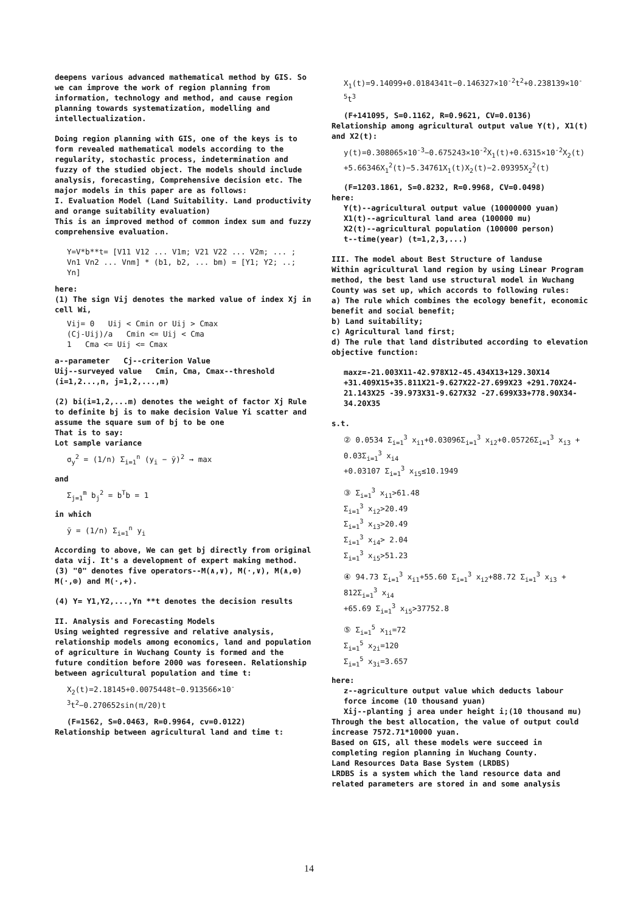deepens various advanced mathematical method by GIS. So we can improve the work of region planning from information, technology and method, and cause region planning towards systematization, modelling and intellectualization.
Doing region planning with GIS, one of the keys is to form revealed mathematical models according to the regularity, stochastic process, indetermination and fuzzy of the studied object. The models should include analysis, forecasting, Comprehensive decision etc. The major models in this paper are as follows:
I. Evaluation Model (Land Suitability. Land productivity and orange suitability evaluation)
This is an improved method of common index sum and fuzzy comprehensive evaluation.
Y=V*b**t= [V11 V12 ... V1m; V21 V22 ... V2m; ... ; Vn1 Vn2 ... Vnm] * (b1, b2, ... bm) = [Y1; Y2; ..; Yn]
here:
(1) The sign Vij denotes the marked value of index Xj in cell Wi,
Vij= 0 Uij < Cmin or Uij > Cmax
(Cj-Uij)/a Cmin <= Uij < Cma
1 Cma <= Uij <= Cmax
a--parameter Cj--criterion Value
Uij--surveyed value Cmin, Cma, Cmax--threshold
(i=1,2...,n, j=1,2,...,m)
(2) bi(i=1,2,...m) denotes the weight of factor Xj Rule to definite bj is to make decision Value Yi scatter and assume the square sum of bj to be one
That is to say:
Lot sample variance
σ<sub>y</sub><sup>2</sup> = (1/n) Σ<sub>i=1</sub><sup>n</sup> (y<sub>i</sub> − ȳ)<sup>2</sup> → max
and
Σ<sub>j=1</sub><sup>m</sup> b<sub>j</sub><sup>2</sup> = b<sup>T</sup>b = 1
in which
ȳ = (1/n) Σ<sub>i=1</sub><sup>n</sup> y<sub>i</sub>
According to above, We can get bj directly from original data vij. It's a development of expert making method.
(3) "0" denotes five operators--M(∧,∨), M(·,∨), M(∧,⊕) M(·,⊕) and M(·,+).
(4) Y= Y1,Y2,...,Yn **t denotes the decision results
II. Analysis and Forecasting Models
Using weighted regressive and relative analysis, relationship models among economics, land and population of agriculture in Wuchang County is formed and the future condition before 2000 was foreseen. Relationship between agricultural population and time t:
X<sub>2</sub>(t)=2.18145+0.0075448t−0.913566×10<sup>-3</sup>t<sup>2</sup>−0.270652sin(π/20)t
(F=1562, S=0.0463, R=0.9964, cv=0.0122)
Relationship between agricultural land and time t:
X<sub>1</sub>(t)=9.14099+0.0184341t−0.146327×10<sup>-2</sup>t<sup>2</sup>+0.238139×10<sup>-5</sup>t<sup>3</sup>
(F+141095, S=0.1162, R=0.9621, CV=0.0136)
Relationship among agricultural output value Y(t), X1(t) and X2(t):
y(t)=0.308065×10<sup>-3</sup>−0.675243×10<sup>-2</sup>X<sub>1</sub>(t)+0.6315×10<sup>-2</sup>X<sub>2</sub>(t)
+5.66346X<sub>1</sub><sup>2</sup>(t)−5.34761X<sub>1</sub>(t)X<sub>2</sub>(t)−2.09395X<sub>2</sub><sup>2</sup>(t)
(F=1203.1861, S=0.8232, R=0.9968, CV=0.0498)
here:
Y(t)--agricultural output value (10000000 yuan)
X1(t)--agricultural land area (100000 mu)
X2(t)--agricultural population (100000 person)
t--time(year) (t=1,2,3,...)
III. The model about Best Structure of landuse
Within agricultural land region by using Linear Program method, the best land use structural model in Wuchang County was set up, which accords to following rules:
a) The rule which combines the ecology benefit, economic benefit and social benefit;
b) Land suitability;
c) Agricultural land first;
d) The rule that land distributed according to elevation objective function:
maxz=-21.003X11-42.978X12-45.434X13+129.30X14 +31.409X15+35.811X21-9.627X22-27.699X23 +291.70X24-21.143X25 -39.973X31-9.627X32 -27.699X33+778.90X34-34.20X35
s.t.
② 0.0534 Σ<sub>i=1</sub><sup>3</sup> x<sub>i1</sub>+0.03096Σ<sub>i=1</sub><sup>3</sup> x<sub>i2</sub>+0.05726Σ<sub>i=1</sub><sup>3</sup> x<sub>i3</sub> + 0.03Σ<sub>i=1</sub><sup>3</sup> x<sub>i4</sub>
+0.03107 Σ<sub>i=1</sub><sup>3</sup> x<sub>i5</sub>≤10.1949
③ Σ<sub>i=1</sub><sup>3</sup> x<sub>i1</sub>>61.48
Σ<sub>i=1</sub><sup>3</sup> x<sub>i2</sub>>20.49
Σ<sub>i=1</sub><sup>3</sup> x<sub>i3</sub>>20.49
Σ<sub>i=1</sub><sup>3</sup> x<sub>i4</sub>> 2.04
Σ<sub>i=1</sub><sup>3</sup> x<sub>i5</sub>>51.23
④ 94.73 Σ<sub>i=1</sub><sup>3</sup> x<sub>i1</sub>+55.60 Σ<sub>i=1</sub><sup>3</sup> x<sub>i2</sub>+88.72 Σ<sub>i=1</sub><sup>3</sup> x<sub>i3</sub> + 812Σ<sub>i=1</sub><sup>3</sup> x<sub>i4</sub>
+65.69 Σ<sub>i=1</sub><sup>3</sup> x<sub>i5</sub>>37752.8
⑤ Σ<sub>i=1</sub><sup>5</sup> x<sub>1i</sub>=72
Σ<sub>i=1</sub><sup>5</sup> x<sub>2i</sub>=120
Σ<sub>i=1</sub><sup>5</sup> x<sub>3i</sub>=3.657
here:
z--agriculture output value which deducts labour force income (10 thousand yuan)
Xij--planting j area under height i;(10 thousand mu)
Through the best allocation, the value of output could increase 7572.71*10000 yuan.
Based on GIS, all these models were succeed in completing region planning in Wuchang County.
Land Resources Data Base System (LRDBS)
LRDBS is a system which the land resource data and related parameters are stored in and some analysis
14